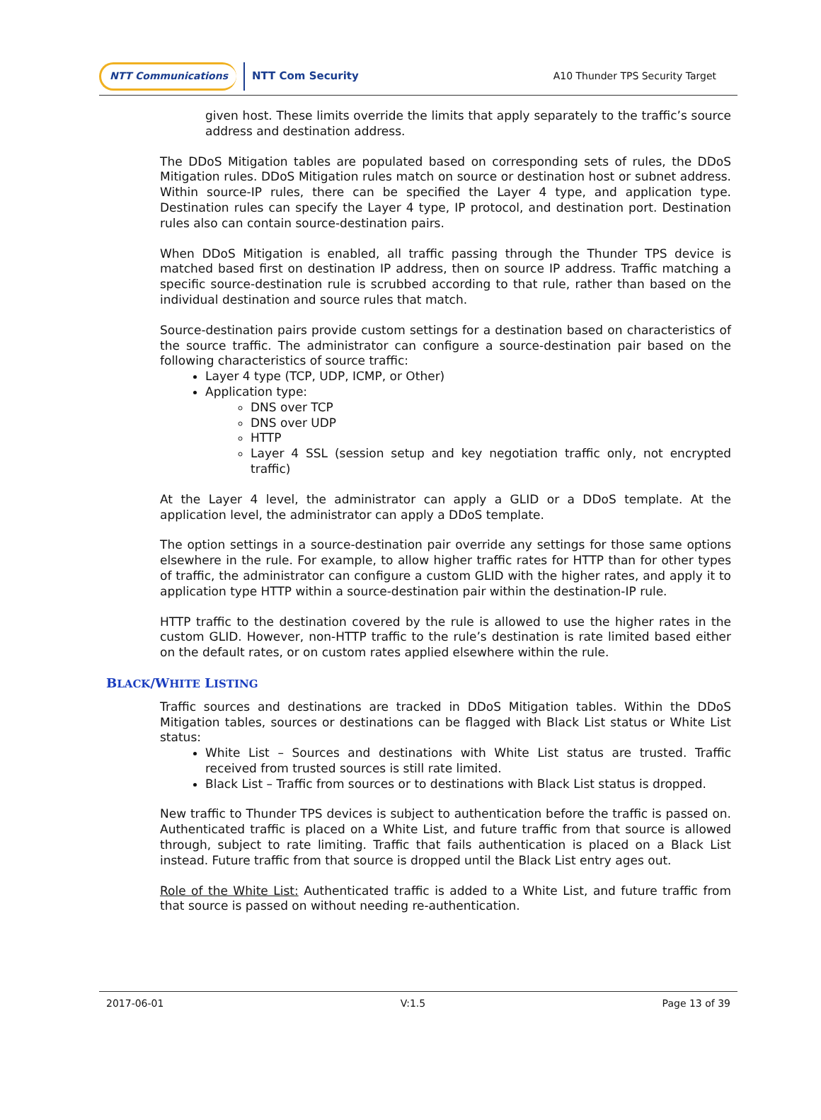NTT Communications NTT Com Security A10 Thunder TPS Security Target
given host. These limits override the limits that apply separately to the traffic’s source address and destination address.
The DDoS Mitigation tables are populated based on corresponding sets of rules, the DDoS Mitigation rules. DDoS Mitigation rules match on source or destination host or subnet address. Within source-IP rules, there can be specified the Layer 4 type, and application type. Destination rules can specify the Layer 4 type, IP protocol, and destination port. Destination rules also can contain source-destination pairs.
When DDoS Mitigation is enabled, all traffic passing through the Thunder TPS device is matched based first on destination IP address, then on source IP address. Traffic matching a specific source-destination rule is scrubbed according to that rule, rather than based on the individual destination and source rules that match.
Source-destination pairs provide custom settings for a destination based on characteristics of the source traffic. The administrator can configure a source-destination pair based on the following characteristics of source traffic:
Layer 4 type (TCP, UDP, ICMP, or Other)
Application type:
DNS over TCP
DNS over UDP
HTTP
Layer 4 SSL (session setup and key negotiation traffic only, not encrypted traffic)
At the Layer 4 level, the administrator can apply a GLID or a DDoS template. At the application level, the administrator can apply a DDoS template.
The option settings in a source-destination pair override any settings for those same options elsewhere in the rule. For example, to allow higher traffic rates for HTTP than for other types of traffic, the administrator can configure a custom GLID with the higher rates, and apply it to application type HTTP within a source-destination pair within the destination-IP rule.
HTTP traffic to the destination covered by the rule is allowed to use the higher rates in the custom GLID. However, non-HTTP traffic to the rule’s destination is rate limited based either on the default rates, or on custom rates applied elsewhere within the rule.
BLACK/WHITE LISTING
Traffic sources and destinations are tracked in DDoS Mitigation tables. Within the DDoS Mitigation tables, sources or destinations can be flagged with Black List status or White List status:
White List – Sources and destinations with White List status are trusted. Traffic received from trusted sources is still rate limited.
Black List – Traffic from sources or to destinations with Black List status is dropped.
New traffic to Thunder TPS devices is subject to authentication before the traffic is passed on. Authenticated traffic is placed on a White List, and future traffic from that source is allowed through, subject to rate limiting. Traffic that fails authentication is placed on a Black List instead. Future traffic from that source is dropped until the Black List entry ages out.
Role of the White List: Authenticated traffic is added to a White List, and future traffic from that source is passed on without needing re-authentication.
2017-06-01 V:1.5 Page 13 of 39